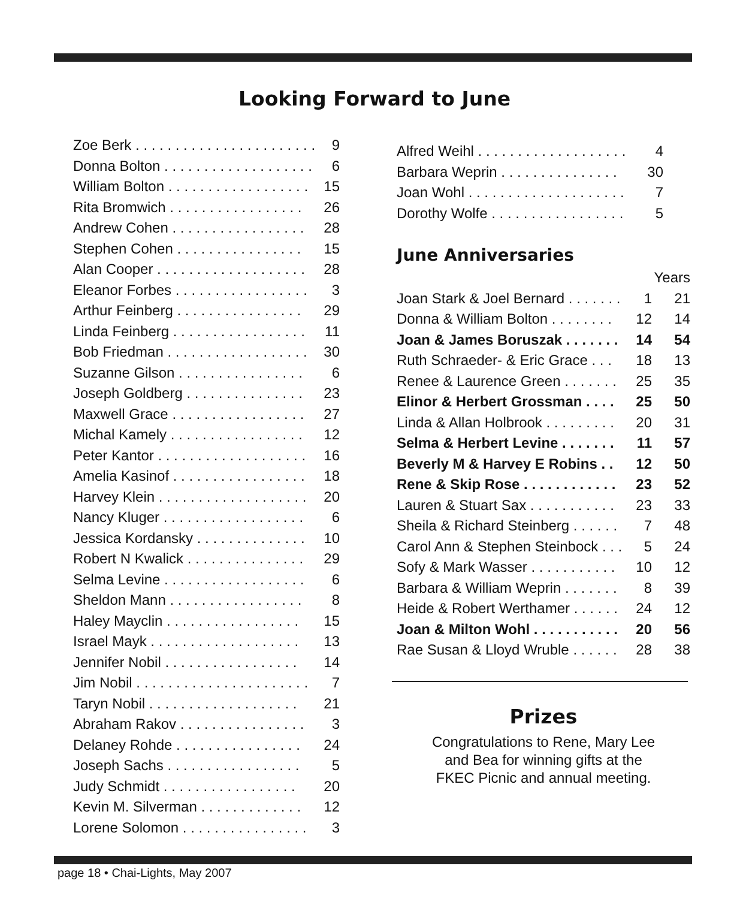Looking Forward to June
| Zoe Berk . . . . . . . . . . . . . . . . . . . . . . . | 9 |
| Donna Bolton . . . . . . . . . . . . . . . . . . . | 6 |
| William Bolton . . . . . . . . . . . . . . . . . . | 15 |
| Rita Bromwich . . . . . . . . . . . . . . . . . | 26 |
| Andrew Cohen . . . . . . . . . . . . . . . . . | 28 |
| Stephen Cohen . . . . . . . . . . . . . . . . | 15 |
| Alan Cooper . . . . . . . . . . . . . . . . . . . | 28 |
| Eleanor Forbes . . . . . . . . . . . . . . . . . | 3 |
| Arthur Feinberg . . . . . . . . . . . . . . . . | 29 |
| Linda Feinberg . . . . . . . . . . . . . . . . . | 11 |
| Bob Friedman . . . . . . . . . . . . . . . . . . | 30 |
| Suzanne Gilson . . . . . . . . . . . . . . . . | 6 |
| Joseph Goldberg . . . . . . . . . . . . . . . | 23 |
| Maxwell Grace . . . . . . . . . . . . . . . . . | 27 |
| Michal Kamely . . . . . . . . . . . . . . . . . | 12 |
| Peter Kantor . . . . . . . . . . . . . . . . . . . | 16 |
| Amelia Kasinof . . . . . . . . . . . . . . . . . | 18 |
| Harvey Klein . . . . . . . . . . . . . . . . . . . | 20 |
| Nancy Kluger . . . . . . . . . . . . . . . . . . | 6 |
| Jessica Kordansky . . . . . . . . . . . . . . | 10 |
| Robert N Kwalick . . . . . . . . . . . . . . . | 29 |
| Selma Levine . . . . . . . . . . . . . . . . . . | 6 |
| Sheldon Mann . . . . . . . . . . . . . . . . . | 8 |
| Haley Mayclin . . . . . . . . . . . . . . . . . | 15 |
| Israel Mayk . . . . . . . . . . . . . . . . . . . | 13 |
| Jennifer Nobil . . . . . . . . . . . . . . . . . | 14 |
| Jim Nobil . . . . . . . . . . . . . . . . . . . . . . | 7 |
| Taryn Nobil . . . . . . . . . . . . . . . . . . . | 21 |
| Abraham Rakov . . . . . . . . . . . . . . . . | 3 |
| Delaney Rohde . . . . . . . . . . . . . . . . | 24 |
| Joseph Sachs . . . . . . . . . . . . . . . . . | 5 |
| Judy Schmidt . . . . . . . . . . . . . . . . . | 20 |
| Kevin M. Silverman . . . . . . . . . . . . . | 12 |
| Lorene Solomon . . . . . . . . . . . . . . . . | 3 |
| Alfred Weihl . . . . . . . . . . . . . . . . . . . | 4 |
| Barbara Weprin . . . . . . . . . . . . . . . | 30 |
| Joan Wohl . . . . . . . . . . . . . . . . . . . . | 7 |
| Dorothy Wolfe . . . . . . . . . . . . . . . . . | 5 |
June Anniversaries
| | | Years |
| Joan Stark & Joel Bernard . . . . . . . | 1 | 21 |
| Donna & William Bolton . . . . . . . . | 12 | 14 |
| Joan & James Boruszak . . . . . . . | 14 | 54 |
| Ruth Schraeder- & Eric Grace . . . | 18 | 13 |
| Renee & Laurence Green . . . . . . . | 25 | 35 |
| Elinor & Herbert Grossman . . . . | 25 | 50 |
| Linda & Allan Holbrook . . . . . . . . . | 20 | 31 |
| Selma & Herbert Levine . . . . . . . | 11 | 57 |
| Beverly M & Harvey E Robins . . | 12 | 50 |
| Rene & Skip Rose . . . . . . . . . . . . | 23 | 52 |
| Lauren & Stuart Sax . . . . . . . . . . . | 23 | 33 |
| Sheila & Richard Steinberg . . . . . . | 7 | 48 |
| Carol Ann & Stephen Steinbock . . . | 5 | 24 |
| Sofy & Mark Wasser . . . . . . . . . . . | 10 | 12 |
| Barbara & William Weprin . . . . . . . | 8 | 39 |
| Heide & Robert Werthamer . . . . . . | 24 | 12 |
| Joan & Milton Wohl . . . . . . . . . . . | 20 | 56 |
| Rae Susan & Lloyd Wruble . . . . . . | 28 | 38 |
Prizes
Congratulations to Rene, Mary Lee
and Bea for winning gifts at the
FKEC Picnic and annual meeting.
page 18 • Chai-Lights, May 2007